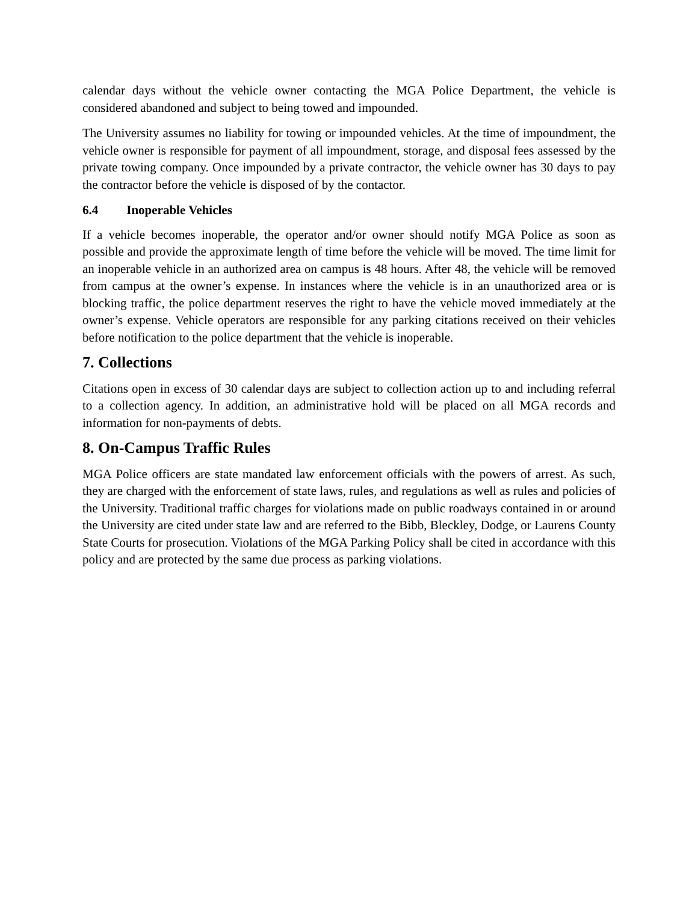calendar days without the vehicle owner contacting the MGA Police Department, the vehicle is considered abandoned and subject to being towed and impounded.
The University assumes no liability for towing or impounded vehicles. At the time of impoundment, the vehicle owner is responsible for payment of all impoundment, storage, and disposal fees assessed by the private towing company. Once impounded by a private contractor, the vehicle owner has 30 days to pay the contractor before the vehicle is disposed of by the contactor.
6.4 Inoperable Vehicles
If a vehicle becomes inoperable, the operator and/or owner should notify MGA Police as soon as possible and provide the approximate length of time before the vehicle will be moved. The time limit for an inoperable vehicle in an authorized area on campus is 48 hours. After 48, the vehicle will be removed from campus at the owner’s expense. In instances where the vehicle is in an unauthorized area or is blocking traffic, the police department reserves the right to have the vehicle moved immediately at the owner’s expense. Vehicle operators are responsible for any parking citations received on their vehicles before notification to the police department that the vehicle is inoperable.
7. Collections
Citations open in excess of 30 calendar days are subject to collection action up to and including referral to a collection agency. In addition, an administrative hold will be placed on all MGA records and information for non-payments of debts.
8. On-Campus Traffic Rules
MGA Police officers are state mandated law enforcement officials with the powers of arrest. As such, they are charged with the enforcement of state laws, rules, and regulations as well as rules and policies of the University. Traditional traffic charges for violations made on public roadways contained in or around the University are cited under state law and are referred to the Bibb, Bleckley, Dodge, or Laurens County State Courts for prosecution. Violations of the MGA Parking Policy shall be cited in accordance with this policy and are protected by the same due process as parking violations.